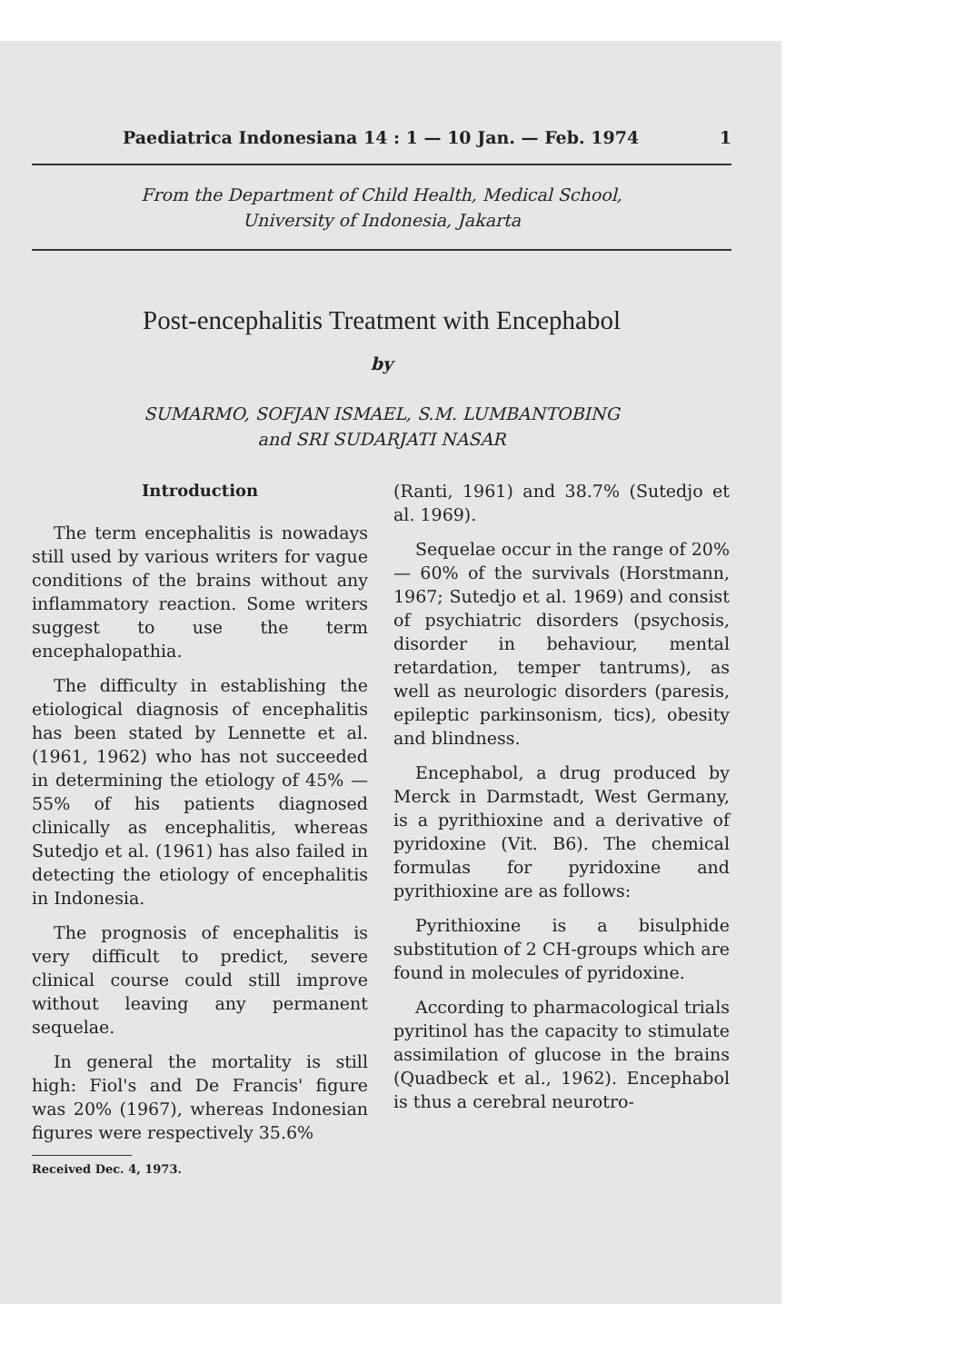Paediatrica Indonesiana 14 : 1 — 10 Jan. — Feb. 1974 1
From the Department of Child Health, Medical School,
University of Indonesia, Jakarta
Post-encephalitis Treatment with Encephabol
by
SUMARMO, SOFJAN ISMAEL, S.M. LUMBANTOBING
and SRI SUDARJATI NASAR
Introduction
The term encephalitis is nowadays still used by various writers for vague conditions of the brains without any inflammatory reaction. Some writers suggest to use the term encephalopathia.
The difficulty in establishing the etiological diagnosis of encephalitis has been stated by Lennette et al. (1961, 1962) who has not succeeded in determining the etiology of 45% — 55% of his patients diagnosed clinically as encephalitis, whereas Sutedjo et al. (1961) has also failed in detecting the etiology of encephalitis in Indonesia.
The prognosis of encephalitis is very difficult to predict, severe clinical course could still improve without leaving any permanent sequelae.
In general the mortality is still high: Fiol's and De Francis' figure was 20% (1967), whereas Indonesian figures were respectively 35.6%
Received Dec. 4, 1973.
(Ranti, 1961) and 38.7% (Sutedjo et al. 1969).
Sequelae occur in the range of 20% — 60% of the survivals (Horstmann, 1967; Sutedjo et al. 1969) and consist of psychiatric disorders (psychosis, disorder in behaviour, mental retardation, temper tantrums), as well as neurologic disorders (paresis, epileptic parkinsonism, tics), obesity and blindness.
Encephabol, a drug produced by Merck in Darmstadt, West Germany, is a pyrithioxine and a derivative of pyridoxine (Vit. B6). The chemical formulas for pyridoxine and pyrithioxine are as follows:
Pyrithioxine is a bisulphide substitution of 2 CH-groups which are found in molecules of pyridoxine.
According to pharmacological trials pyritinol has the capacity to stimulate assimilation of glucose in the brains (Quadbeck et al., 1962). Encephabol is thus a cerebral neurotro-